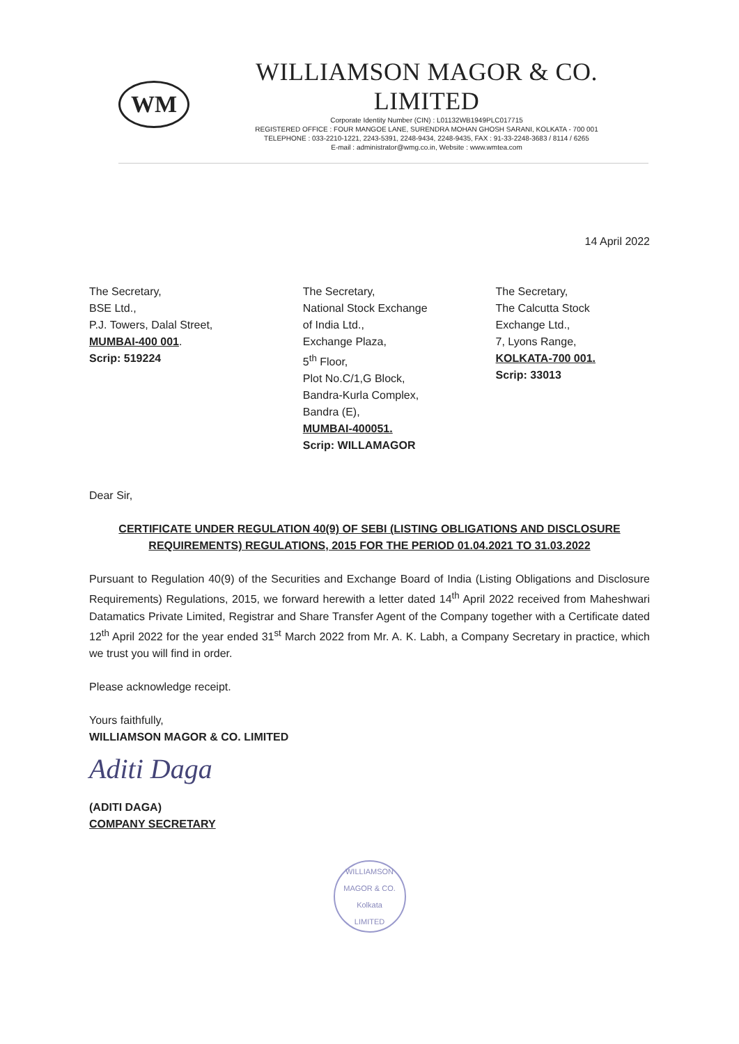WM
WILLIAMSON MAGOR & CO. LIMITED
Corporate Identity Number (CIN) : L01132WB1949PLC017715
REGISTERED OFFICE : FOUR MANGOE LANE, SURENDRA MOHAN GHOSH SARANI, KOLKATA - 700 001
TELEPHONE : 033-2210-1221, 2243-5391, 2248-9434, 2248-9435, FAX : 91-33-2248-3683 / 8114 / 6265
E-mail : administrator@wmg.co.in, Website : www.wmtea.com
14 April 2022
The Secretary,
BSE Ltd.,
P.J. Towers, Dalal Street,
MUMBAI-400 001.
Scrip: 519224
The Secretary,
National Stock Exchange
of India Ltd.,
Exchange Plaza,
5<sup>th</sup> Floor,
Plot No.C/1,G Block,
Bandra-Kurla Complex,
Bandra (E),
MUMBAI-400051.
Scrip: WILLAMAGOR
The Secretary,
The Calcutta Stock
Exchange Ltd.,
7, Lyons Range,
KOLKATA-700 001.
Scrip: 33013
Dear Sir,
CERTIFICATE UNDER REGULATION 40(9) OF SEBI (LISTING OBLIGATIONS AND DISCLOSURE REQUIREMENTS) REGULATIONS, 2015 FOR THE PERIOD 01.04.2021 TO 31.03.2022
Pursuant to Regulation 40(9) of the Securities and Exchange Board of India (Listing Obligations and Disclosure Requirements) Regulations, 2015, we forward herewith a letter dated 14<sup>th</sup> April 2022 received from Maheshwari Datamatics Private Limited, Registrar and Share Transfer Agent of the Company together with a Certificate dated 12<sup>th</sup> April 2022 for the year ended 31<sup>st</sup> March 2022 from Mr. A. K. Labh, a Company Secretary in practice, which we trust you will find in order.
Please acknowledge receipt.
Yours faithfully,
WILLIAMSON MAGOR & CO. LIMITED
Aditi Daga
(ADITI DAGA)
COMPANY SECRETARY
WILLIAMSON MAGOR & CO.
Kolkata
LIMITED